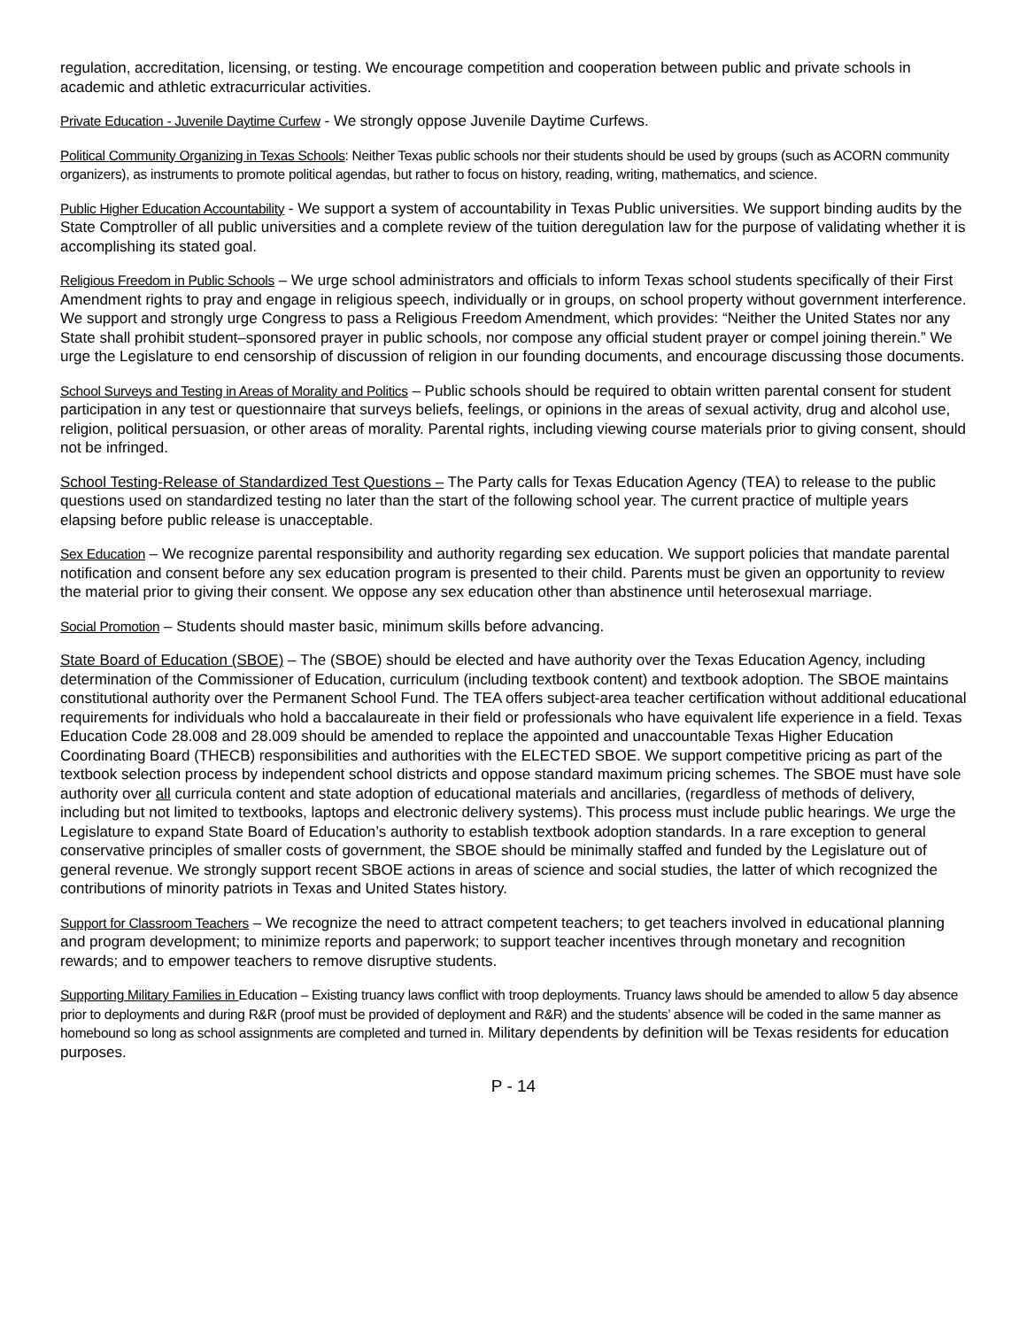regulation, accreditation, licensing, or testing. We encourage competition and cooperation between public and private schools in academic and athletic extracurricular activities.
Private Education - Juvenile Daytime Curfew - We strongly oppose Juvenile Daytime Curfews.
Political Community Organizing in Texas Schools: Neither Texas public schools nor their students should be used by groups (such as ACORN community organizers), as instruments to promote political agendas, but rather to focus on history, reading, writing, mathematics, and science.
Public Higher Education Accountability - We support a system of accountability in Texas Public universities. We support binding audits by the State Comptroller of all public universities and a complete review of the tuition deregulation law for the purpose of validating whether it is accomplishing its stated goal.
Religious Freedom in Public Schools – We urge school administrators and officials to inform Texas school students specifically of their First Amendment rights to pray and engage in religious speech, individually or in groups, on school property without government interference. We support and strongly urge Congress to pass a Religious Freedom Amendment, which provides: “Neither the United States nor any State shall prohibit student–sponsored prayer in public schools, nor compose any official student prayer or compel joining therein.” We urge the Legislature to end censorship of discussion of religion in our founding documents, and encourage discussing those documents.
School Surveys and Testing in Areas of Morality and Politics – Public schools should be required to obtain written parental consent for student participation in any test or questionnaire that surveys beliefs, feelings, or opinions in the areas of sexual activity, drug and alcohol use, religion, political persuasion, or other areas of morality. Parental rights, including viewing course materials prior to giving consent, should not be infringed.
School Testing-Release of Standardized Test Questions – The Party calls for Texas Education Agency (TEA) to release to the public questions used on standardized testing no later than the start of the following school year. The current practice of multiple years elapsing before public release is unacceptable.
Sex Education – We recognize parental responsibility and authority regarding sex education. We support policies that mandate parental notification and consent before any sex education program is presented to their child. Parents must be given an opportunity to review the material prior to giving their consent. We oppose any sex education other than abstinence until heterosexual marriage.
Social Promotion – Students should master basic, minimum skills before advancing.
State Board of Education (SBOE) – The (SBOE) should be elected and have authority over the Texas Education Agency, including determination of the Commissioner of Education, curriculum (including textbook content) and textbook adoption. The SBOE maintains constitutional authority over the Permanent School Fund. The TEA offers subject-area teacher certification without additional educational requirements for individuals who hold a baccalaureate in their field or professionals who have equivalent life experience in a field. Texas Education Code 28.008 and 28.009 should be amended to replace the appointed and unaccountable Texas Higher Education Coordinating Board (THECB) responsibilities and authorities with the ELECTED SBOE. We support competitive pricing as part of the textbook selection process by independent school districts and oppose standard maximum pricing schemes. The SBOE must have sole authority over all curricula content and state adoption of educational materials and ancillaries, (regardless of methods of delivery, including but not limited to textbooks, laptops and electronic delivery systems). This process must include public hearings. We urge the Legislature to expand State Board of Education’s authority to establish textbook adoption standards. In a rare exception to general conservative principles of smaller costs of government, the SBOE should be minimally staffed and funded by the Legislature out of general revenue. We strongly support recent SBOE actions in areas of science and social studies, the latter of which recognized the contributions of minority patriots in Texas and United States history.
Support for Classroom Teachers – We recognize the need to attract competent teachers; to get teachers involved in educational planning and program development; to minimize reports and paperwork; to support teacher incentives through monetary and recognition rewards; and to empower teachers to remove disruptive students.
Supporting Military Families in Education – Existing truancy laws conflict with troop deployments. Truancy laws should be amended to allow 5 day absence prior to deployments and during R&R (proof must be provided of deployment and R&R) and the students’ absence will be coded in the same manner as homebound so long as school assignments are completed and turned in. Military dependents by definition will be Texas residents for education purposes.
P - 14